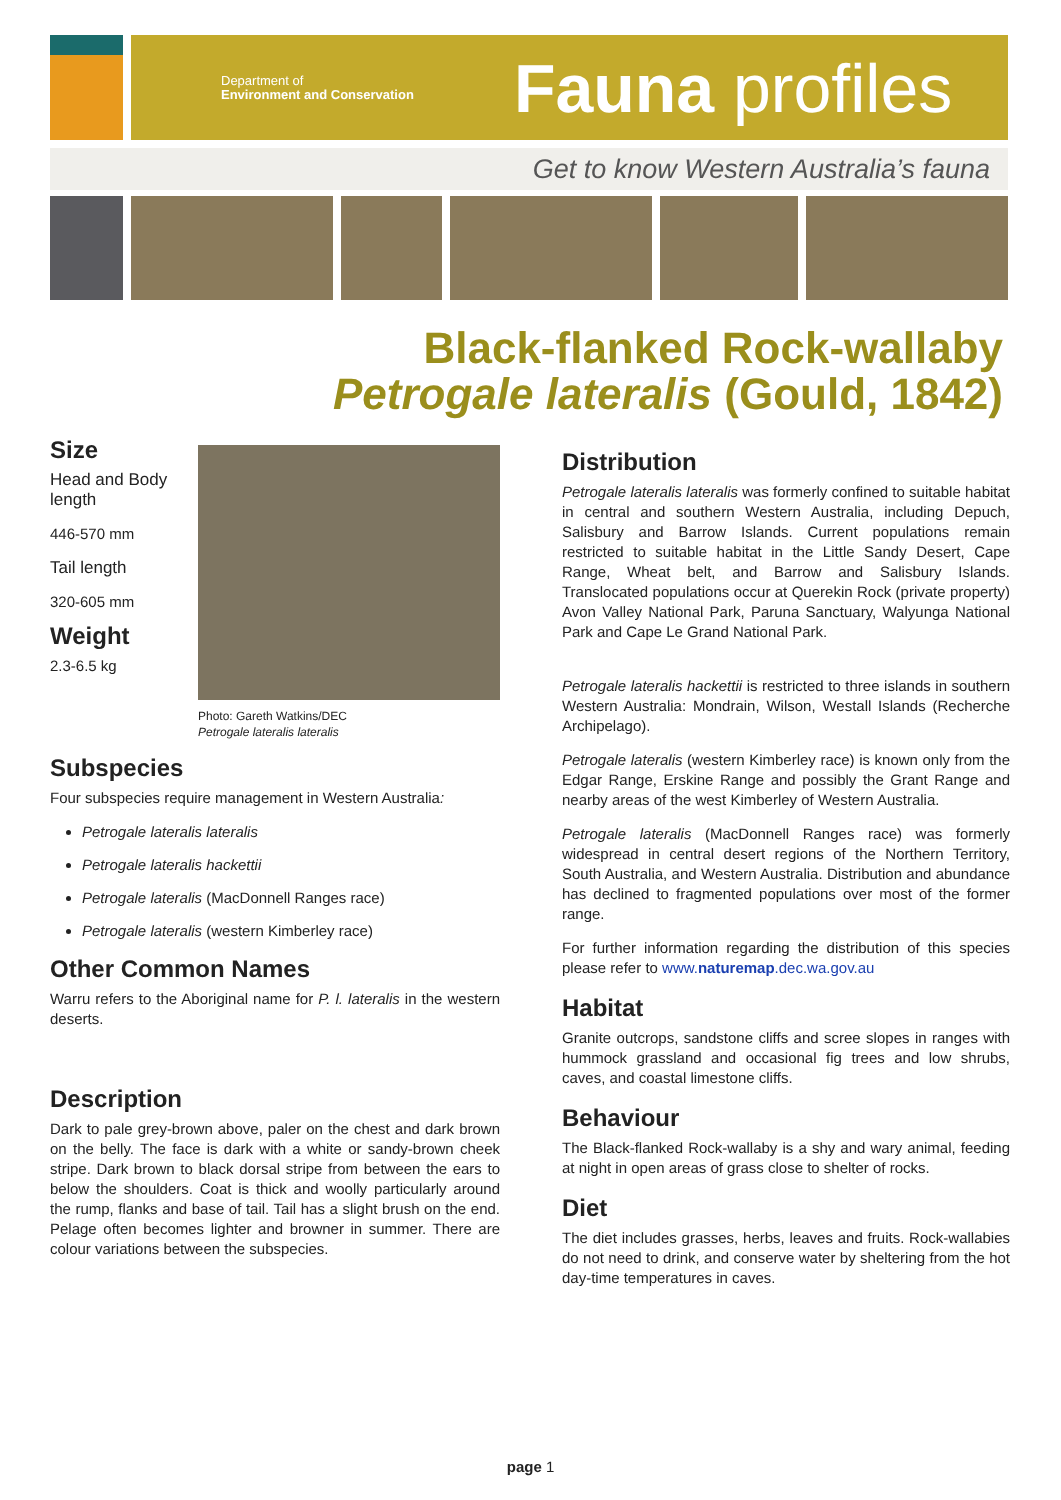Department of
Environment and Conservation
Fauna profiles
Get to know Western Australia’s fauna
Black-flanked Rock-wallaby
Petrogale lateralis (Gould, 1842)
Size
Head and Body length
446-570 mm
Tail length
320-605 mm
Weight
2.3-6.5 kg
Photo: Gareth Watkins/DEC
Petrogale lateralis lateralis
Subspecies
Four subspecies require management in Western Australia:
Petrogale lateralis lateralis
Petrogale lateralis hackettii
Petrogale lateralis (MacDonnell Ranges race)
Petrogale lateralis (western Kimberley race)
Other Common Names
Warru refers to the Aboriginal name for P. l. lateralis in the western deserts.
Description
Dark to pale grey-brown above, paler on the chest and dark brown on the belly. The face is dark with a white or sandy-brown cheek stripe. Dark brown to black dorsal stripe from between the ears to below the shoulders. Coat is thick and woolly particularly around the rump, flanks and base of tail. Tail has a slight brush on the end. Pelage often becomes lighter and browner in summer. There are colour variations between the subspecies.
Distribution
Petrogale lateralis lateralis was formerly confined to suitable habitat in central and southern Western Australia, including Depuch, Salisbury and Barrow Islands. Current populations remain restricted to suitable habitat in the Little Sandy Desert, Cape Range, Wheat belt, and Barrow and Salisbury Islands. Translocated populations occur at Querekin Rock (private property) Avon Valley National Park, Paruna Sanctuary, Walyunga National Park and Cape Le Grand National Park.
Petrogale lateralis hackettii is restricted to three islands in southern Western Australia: Mondrain, Wilson, Westall Islands (Recherche Archipelago).
Petrogale lateralis (western Kimberley race) is known only from the Edgar Range, Erskine Range and possibly the Grant Range and nearby areas of the west Kimberley of Western Australia.
Petrogale lateralis (MacDonnell Ranges race) was formerly widespread in central desert regions of the Northern Territory, South Australia, and Western Australia. Distribution and abundance has declined to fragmented populations over most of the former range.
For further information regarding the distribution of this species please refer to www.naturemap.dec.wa.gov.au
Habitat
Granite outcrops, sandstone cliffs and scree slopes in ranges with hummock grassland and occasional fig trees and low shrubs, caves, and coastal limestone cliffs.
Behaviour
The Black-flanked Rock-wallaby is a shy and wary animal, feeding at night in open areas of grass close to shelter of rocks.
Diet
The diet includes grasses, herbs, leaves and fruits. Rock-wallabies do not need to drink, and conserve water by sheltering from the hot day-time temperatures in caves.
page 1